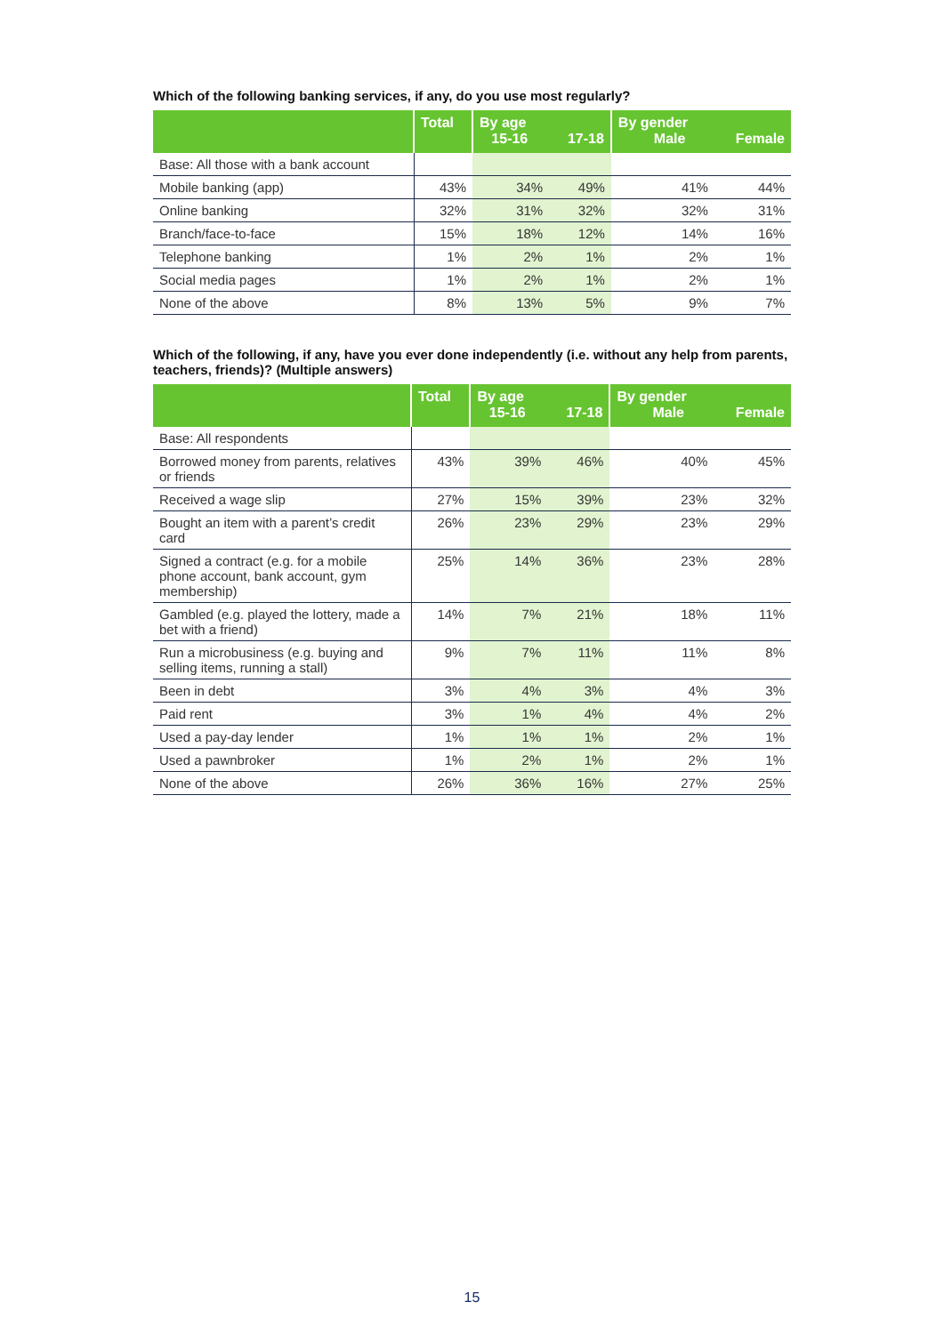Which of the following banking services, if any, do you use most regularly?
| | Total | By age 15-16 | 17-18 | By gender Male | Female |
| --- | --- | --- | --- | --- | --- |
| Base: All those with a bank account | | | | | |
| Mobile banking (app) | 43% | 34% | 49% | 41% | 44% |
| Online banking | 32% | 31% | 32% | 32% | 31% |
| Branch/face-to-face | 15% | 18% | 12% | 14% | 16% |
| Telephone banking | 1% | 2% | 1% | 2% | 1% |
| Social media pages | 1% | 2% | 1% | 2% | 1% |
| None of the above | 8% | 13% | 5% | 9% | 7% |
Which of the following, if any, have you ever done independently (i.e. without any help from parents, teachers, friends)? (Multiple answers)
| | Total | By age 15-16 | 17-18 | By gender Male | Female |
| --- | --- | --- | --- | --- | --- |
| Base: All respondents | | | | | |
| Borrowed money from parents, relatives or friends | 43% | 39% | 46% | 40% | 45% |
| Received a wage slip | 27% | 15% | 39% | 23% | 32% |
| Bought an item with a parent’s credit card | 26% | 23% | 29% | 23% | 29% |
| Signed a contract (e.g. for a mobile phone account, bank account, gym membership) | 25% | 14% | 36% | 23% | 28% |
| Gambled (e.g. played the lottery, made a bet with a friend) | 14% | 7% | 21% | 18% | 11% |
| Run a microbusiness (e.g. buying and selling items, running a stall) | 9% | 7% | 11% | 11% | 8% |
| Been in debt | 3% | 4% | 3% | 4% | 3% |
| Paid rent | 3% | 1% | 4% | 4% | 2% |
| Used a pay-day lender | 1% | 1% | 1% | 2% | 1% |
| Used a pawnbroker | 1% | 2% | 1% | 2% | 1% |
| None of the above | 26% | 36% | 16% | 27% | 25% |
15